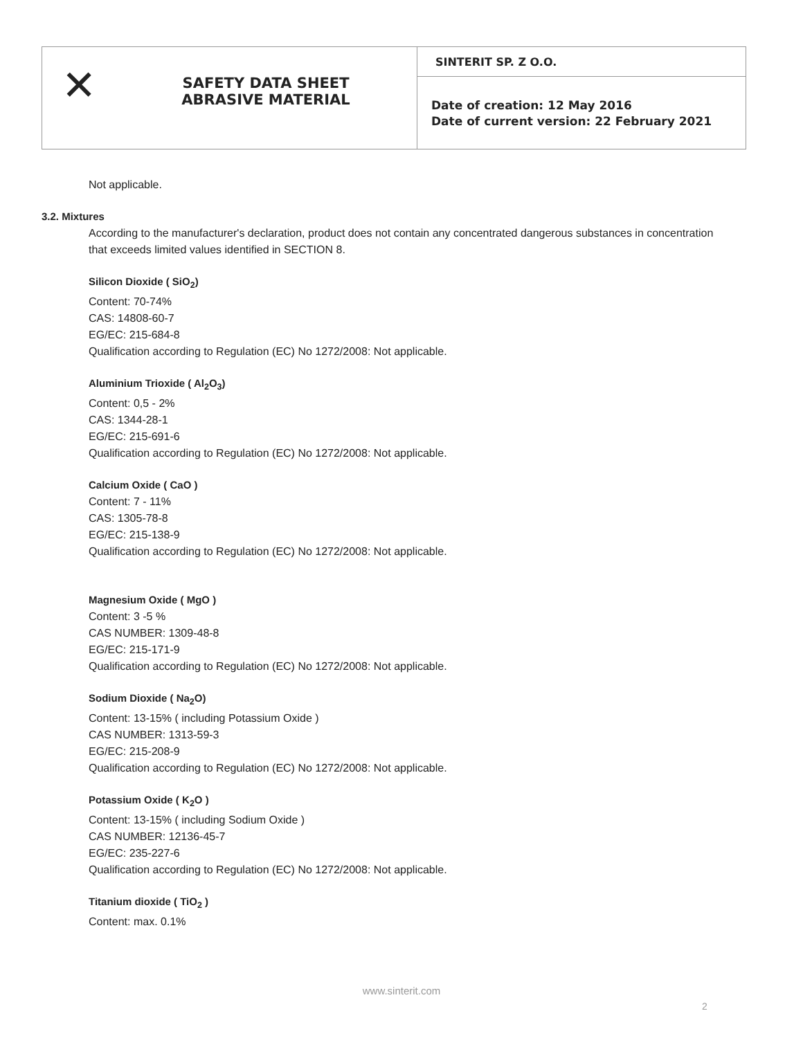✕
SAFETY DATA SHEET
ABRASIVE MATERIAL
SINTERIT SP. Z O.O.
Date of creation: 12 May 2016
Date of current version: 22 February 2021
Not applicable.
3.2. Mixtures
According to the manufacturer's declaration, product does not contain any concentrated dangerous substances in concentration that exceeds limited values identified in SECTION 8.
Silicon Dioxide ( SiO<sub>2</sub>)
Content: 70-74%
CAS: 14808-60-7
EG/EC: 215-684-8
Qualification according to Regulation (EC) No 1272/2008: Not applicable.
Aluminium Trioxide ( Al<sub>2</sub>O<sub>3</sub>)
Content: 0,5 - 2%
CAS: 1344-28-1
EG/EC: 215-691-6
Qualification according to Regulation (EC) No 1272/2008: Not applicable.
Calcium Oxide ( CaO )
Content: 7 - 11%
CAS: 1305-78-8
EG/EC: 215-138-9
Qualification according to Regulation (EC) No 1272/2008: Not applicable.
Magnesium Oxide ( MgO )
Content: 3 -5 %
CAS NUMBER: 1309-48-8
EG/EC: 215-171-9
Qualification according to Regulation (EC) No 1272/2008: Not applicable.
Sodium Dioxide ( Na<sub>2</sub>O)
Content: 13-15% ( including Potassium Oxide )
CAS NUMBER: 1313-59-3
EG/EC: 215-208-9
Qualification according to Regulation (EC) No 1272/2008: Not applicable.
Potassium Oxide ( K<sub>2</sub>O )
Content: 13-15% ( including Sodium Oxide )
CAS NUMBER: 12136-45-7
EG/EC: 235-227-6
Qualification according to Regulation (EC) No 1272/2008: Not applicable.
Titanium dioxide ( TiO<sub>2</sub> )
Content: max. 0.1%
www.sinterit.com
2